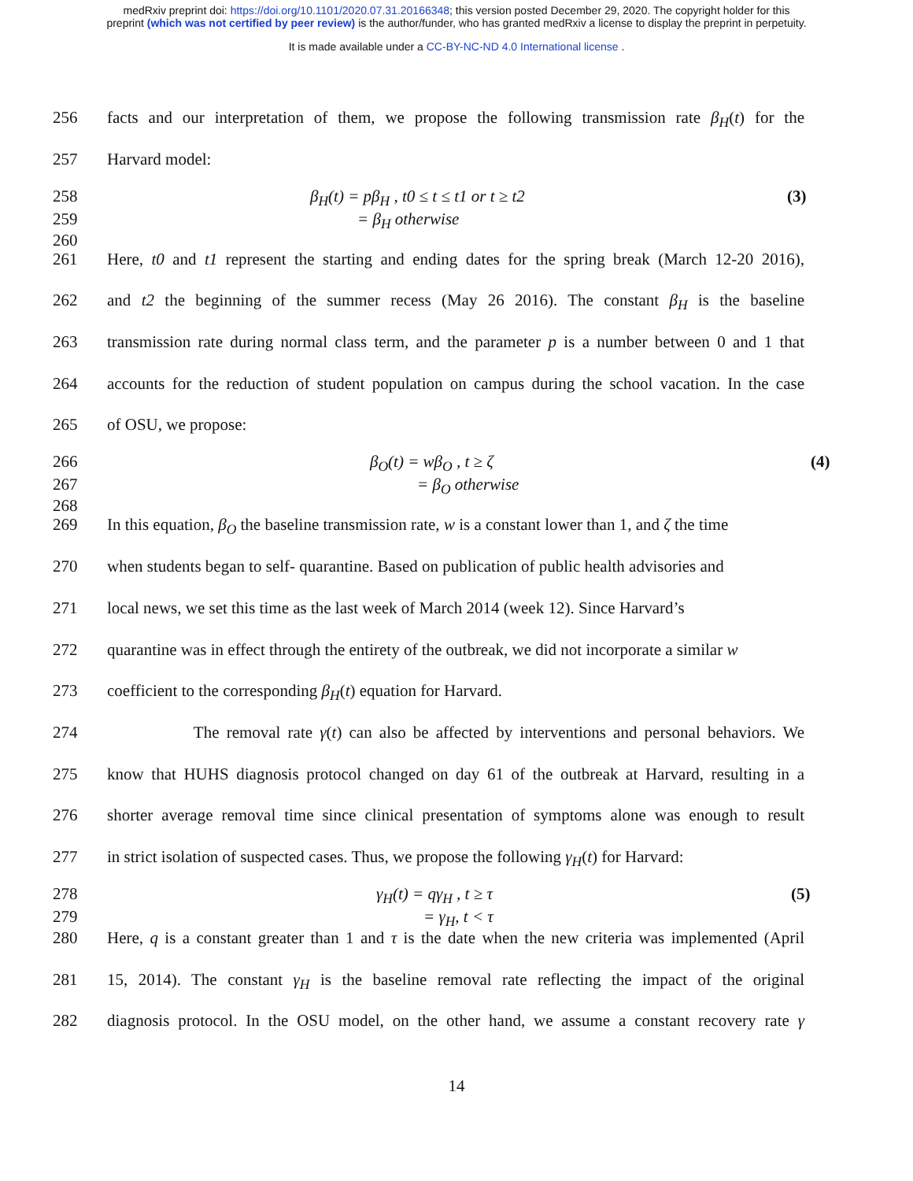medRxiv preprint doi: https://doi.org/10.1101/2020.07.31.20166348; this version posted December 29, 2020. The copyright holder for this
preprint (which was not certified by peer review) is the author/funder, who has granted medRxiv a license to display the preprint in perpetuity.
It is made available under a CC-BY-NC-ND 4.0 International license .
256 facts and our interpretation of them, we propose the following transmission rate β<sub>H</sub>(t) for the
257 Harvard model:
258 β<sub>H</sub>(t) = pβ<sub>H</sub> , t0 ≤ t ≤ t1 or t ≥ t2 (3)
259 = β<sub>H</sub> otherwise
260
261 Here, t0 and t1 represent the starting and ending dates for the spring break (March 12-20 2016),
262 and t2 the beginning of the summer recess (May 26 2016). The constant β<sub>H</sub> is the baseline
263 transmission rate during normal class term, and the parameter p is a number between 0 and 1 that
264 accounts for the reduction of student population on campus during the school vacation. In the case
265 of OSU, we propose:
266 β<sub>O</sub>(t) = wβ<sub>O</sub> , t ≥ ζ (4)
267 = β<sub>O</sub> otherwise
268
269 In this equation, β<sub>O</sub> the baseline transmission rate, w is a constant lower than 1, and ζ the time
270 when students began to self- quarantine. Based on publication of public health advisories and
271 local news, we set this time as the last week of March 2014 (week 12). Since Harvard’s
272 quarantine was in effect through the entirety of the outbreak, we did not incorporate a similar w
273 coefficient to the corresponding β<sub>H</sub>(t) equation for Harvard.
274 The removal rate γ(t) can also be affected by interventions and personal behaviors. We
275 know that HUHS diagnosis protocol changed on day 61 of the outbreak at Harvard, resulting in a
276 shorter average removal time since clinical presentation of symptoms alone was enough to result
277 in strict isolation of suspected cases. Thus, we propose the following γ<sub>H</sub>(t) for Harvard:
278 γ<sub>H</sub>(t) = qγ<sub>H</sub> , t ≥ τ (5)
279 = γ<sub>H</sub>, t < τ
280 Here, q is a constant greater than 1 and τ is the date when the new criteria was implemented (April
281 15, 2014). The constant γ<sub>H</sub> is the baseline removal rate reflecting the impact of the original
282 diagnosis protocol. In the OSU model, on the other hand, we assume a constant recovery rate γ
14